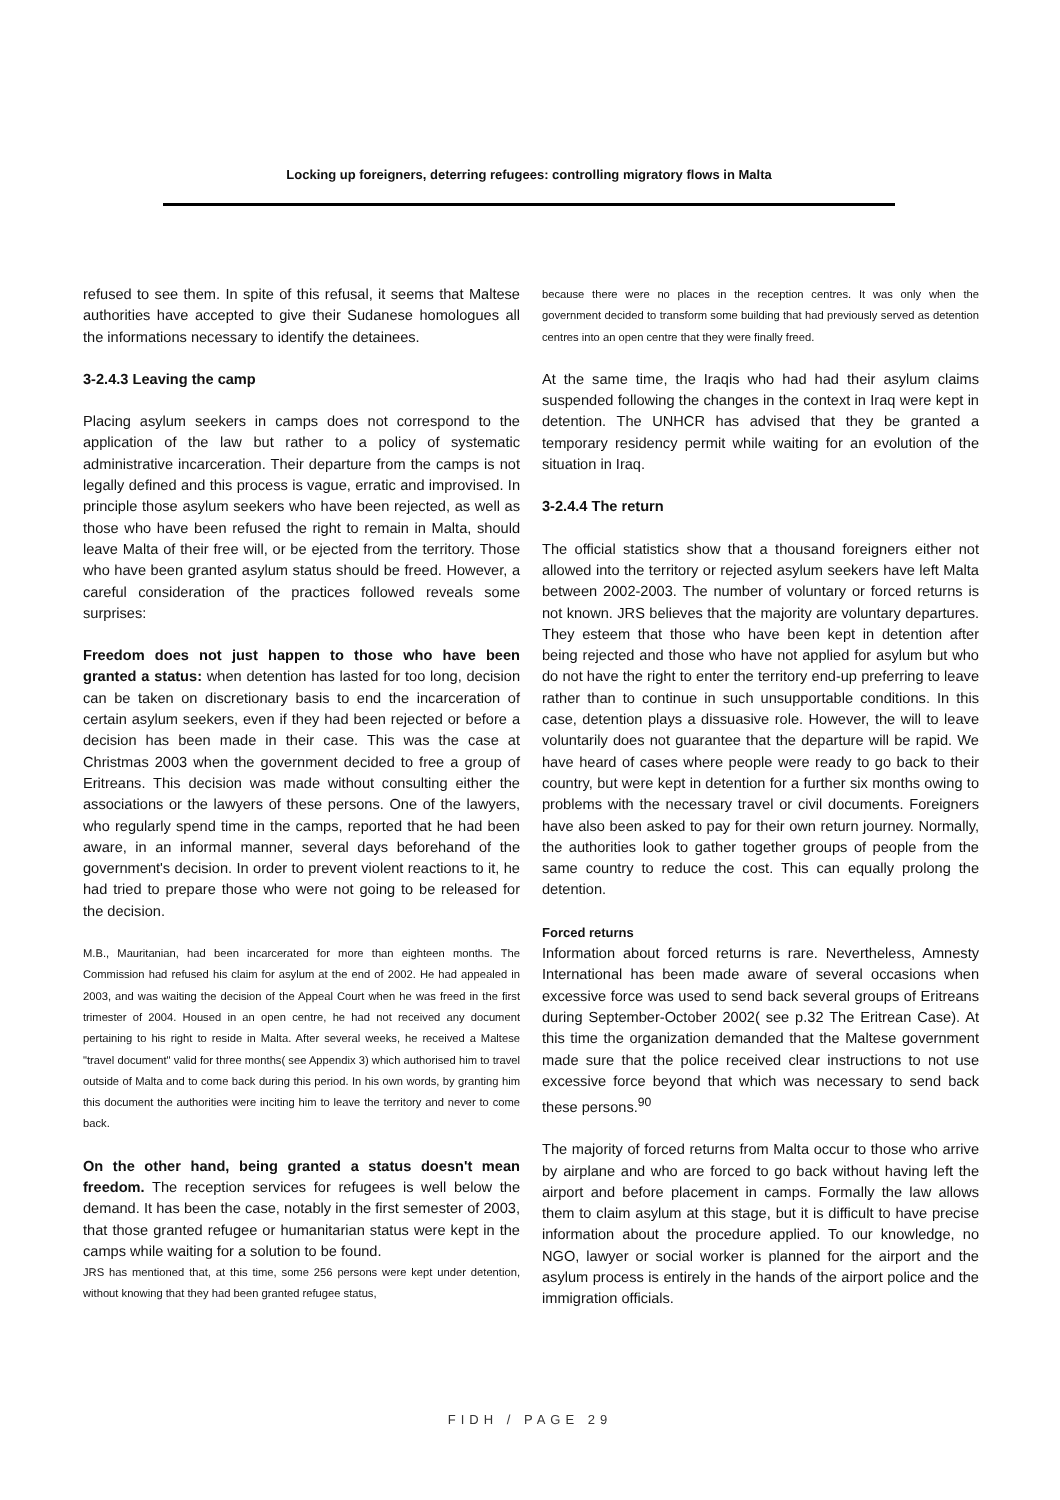Locking up foreigners, deterring refugees: controlling migratory flows in Malta
refused to see them. In spite of this refusal, it seems that Maltese authorities have accepted to give their Sudanese homologues all the informations necessary to identify the detainees.
3-2.4.3 Leaving the camp
Placing asylum seekers in camps does not correspond to the application of the law but rather to a policy of systematic administrative incarceration. Their departure from the camps is not legally defined and this process is vague, erratic and improvised. In principle those asylum seekers who have been rejected, as well as those who have been refused the right to remain in Malta, should leave Malta of their free will, or be ejected from the territory. Those who have been granted asylum status should be freed. However, a careful consideration of the practices followed reveals some surprises:
Freedom does not just happen to those who have been granted a status: when detention has lasted for too long, decision can be taken on discretionary basis to end the incarceration of certain asylum seekers, even if they had been rejected or before a decision has been made in their case. This was the case at Christmas 2003 when the government decided to free a group of Eritreans. This decision was made without consulting either the associations or the lawyers of these persons. One of the lawyers, who regularly spend time in the camps, reported that he had been aware, in an informal manner, several days beforehand of the government's decision. In order to prevent violent reactions to it, he had tried to prepare those who were not going to be released for the decision.
M.B., Mauritanian, had been incarcerated for more than eighteen months. The Commission had refused his claim for asylum at the end of 2002. He had appealed in 2003, and was waiting the decision of the Appeal Court when he was freed in the first trimester of 2004. Housed in an open centre, he had not received any document pertaining to his right to reside in Malta. After several weeks, he received a Maltese "travel document" valid for three months( see Appendix 3) which authorised him to travel outside of Malta and to come back during this period. In his own words, by granting him this document the authorities were inciting him to leave the territory and never to come back.
On the other hand, being granted a status doesn't mean freedom. The reception services for refugees is well below the demand. It has been the case, notably in the first semester of 2003, that those granted refugee or humanitarian status were kept in the camps while waiting for a solution to be found.
JRS has mentioned that, at this time, some 256 persons were kept under detention, without knowing that they had been granted refugee status,
because there were no places in the reception centres. It was only when the government decided to transform some building that had previously served as detention centres into an open centre that they were finally freed.
At the same time, the Iraqis who had had their asylum claims suspended following the changes in the context in Iraq were kept in detention. The UNHCR has advised that they be granted a temporary residency permit while waiting for an evolution of the situation in Iraq.
3-2.4.4 The return
The official statistics show that a thousand foreigners either not allowed into the territory or rejected asylum seekers have left Malta between 2002-2003. The number of voluntary or forced returns is not known. JRS believes that the majority are voluntary departures. They esteem that those who have been kept in detention after being rejected and those who have not applied for asylum but who do not have the right to enter the territory end-up preferring to leave rather than to continue in such unsupportable conditions. In this case, detention plays a dissuasive role. However, the will to leave voluntarily does not guarantee that the departure will be rapid. We have heard of cases where people were ready to go back to their country, but were kept in detention for a further six months owing to problems with the necessary travel or civil documents. Foreigners have also been asked to pay for their own return journey. Normally, the authorities look to gather together groups of people from the same country to reduce the cost. This can equally prolong the detention.
Forced returns
Information about forced returns is rare. Nevertheless, Amnesty International has been made aware of several occasions when excessive force was used to send back several groups of Eritreans during September-October 2002( see p.32 The Eritrean Case). At this time the organization demanded that the Maltese government made sure that the police received clear instructions to not use excessive force beyond that which was necessary to send back these persons.<sup>90</sup>
The majority of forced returns from Malta occur to those who arrive by airplane and who are forced to go back without having left the airport and before placement in camps. Formally the law allows them to claim asylum at this stage, but it is difficult to have precise information about the procedure applied. To our knowledge, no NGO, lawyer or social worker is planned for the airport and the asylum process is entirely in the hands of the airport police and the immigration officials.
FIDH / PAGE 29